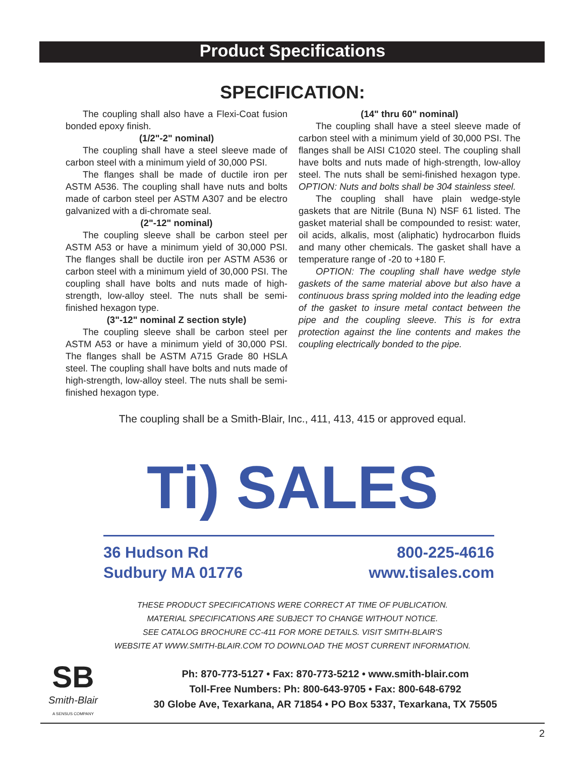Product Specifications
SPECIFICATION:
The coupling shall also have a Flexi-Coat fusion bonded epoxy finish.
(1/2"-2" nominal)
The coupling shall have a steel sleeve made of carbon steel with a minimum yield of 30,000 PSI.
The flanges shall be made of ductile iron per ASTM A536. The coupling shall have nuts and bolts made of carbon steel per ASTM A307 and be electro galvanized with a di-chromate seal.
(2"-12" nominal)
The coupling sleeve shall be carbon steel per ASTM A53 or have a minimum yield of 30,000 PSI. The flanges shall be ductile iron per ASTM A536 or carbon steel with a minimum yield of 30,000 PSI. The coupling shall have bolts and nuts made of high-strength, low-alloy steel. The nuts shall be semi-finished hexagon type.
(3"-12" nominal Z section style)
The coupling sleeve shall be carbon steel per ASTM A53 or have a minimum yield of 30,000 PSI. The flanges shall be ASTM A715 Grade 80 HSLA steel. The coupling shall have bolts and nuts made of high-strength, low-alloy steel. The nuts shall be semi-finished hexagon type.
(14" thru 60" nominal)
The coupling shall have a steel sleeve made of carbon steel with a minimum yield of 30,000 PSI. The flanges shall be AISI C1020 steel. The coupling shall have bolts and nuts made of high-strength, low-alloy steel. The nuts shall be semi-finished hexagon type. OPTION: Nuts and bolts shall be 304 stainless steel.
The coupling shall have plain wedge-style gaskets that are Nitrile (Buna N) NSF 61 listed. The gasket material shall be compounded to resist: water, oil acids, alkalis, most (aliphatic) hydrocarbon fluids and many other chemicals. The gasket shall have a temperature range of -20 to +180 F.
OPTION: The coupling shall have wedge style gaskets of the same material above but also have a continuous brass spring molded into the leading edge of the gasket to insure metal contact between the pipe and the coupling sleeve. This is for extra protection against the line contents and makes the coupling electrically bonded to the pipe.
The coupling shall be a Smith-Blair, Inc., 411, 413, 415 or approved equal.
Ti) SALES
36 Hudson Rd
Sudbury MA 01776
800-225-4616
www.tisales.com
THESE PRODUCT SPECIFICATIONS WERE CORRECT AT TIME OF PUBLICATION.
MATERIAL SPECIFICATIONS ARE SUBJECT TO CHANGE WITHOUT NOTICE.
SEE CATALOG BROCHURE CC-411 FOR MORE DETAILS. VISIT SMITH-BLAIR'S
WEBSITE AT WWW.SMITH-BLAIR.COM TO DOWNLOAD THE MOST CURRENT INFORMATION.
SB
Smith-Blair
A SENSUS COMPANY
Ph: 870-773-5127 • Fax: 870-773-5212 • www.smith-blair.com
Toll-Free Numbers: Ph: 800-643-9705 • Fax: 800-648-6792
30 Globe Ave, Texarkana, AR 71854 • PO Box 5337, Texarkana, TX 75505
2